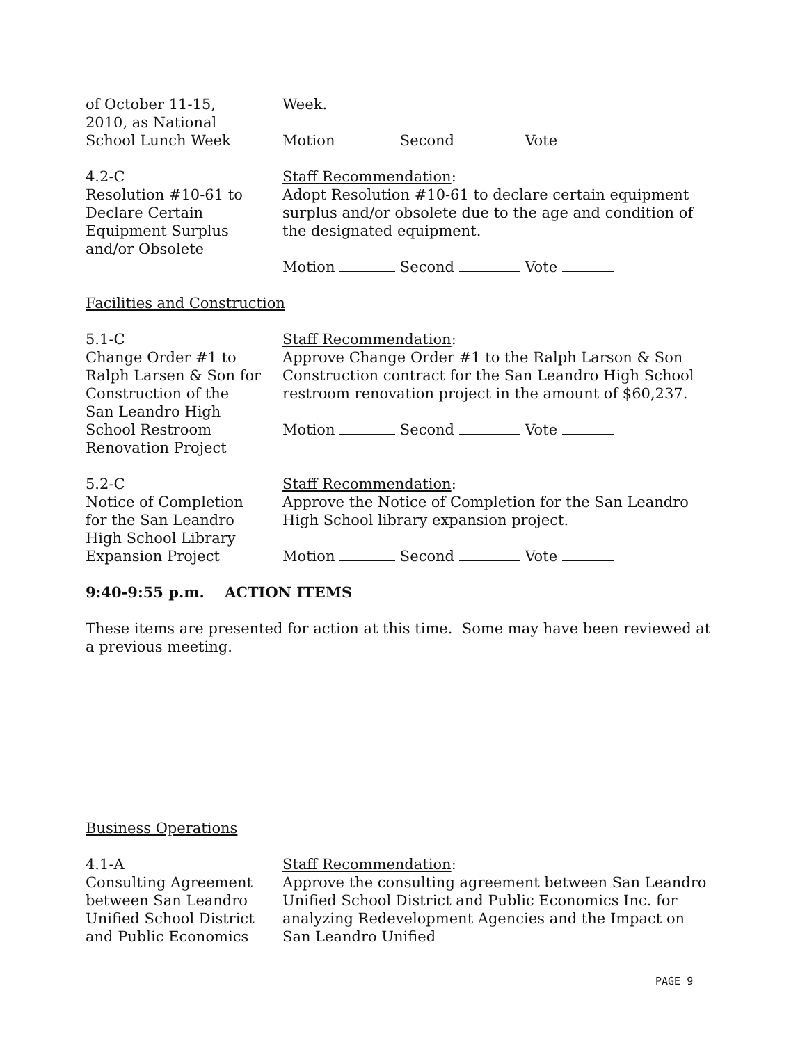of October 11-15,
2010, as National
School Lunch Week
Week.
Motion Second Vote
4.2-C
Resolution #10-61 to
Declare Certain
Equipment Surplus
and/or Obsolete
Staff Recommendation:
Adopt Resolution #10-61 to declare certain equipment surplus and/or obsolete due to the age and condition of the designated equipment.
Motion Second Vote
Facilities and Construction
5.1-C
Change Order #1 to
Ralph Larsen & Son for
Construction of the
San Leandro High
School Restroom
Renovation Project
Staff Recommendation:
Approve Change Order #1 to the Ralph Larson & Son Construction contract for the San Leandro High School restroom renovation project in the amount of $60,237.
Motion Second Vote
5.2-C
Notice of Completion
for the San Leandro
High School Library
Expansion Project
Staff Recommendation:
Approve the Notice of Completion for the San Leandro High School library expansion project.
Motion Second Vote
9:40-9:55 p.m. ACTION ITEMS
These items are presented for action at this time. Some may have been reviewed at a previous meeting.
Business Operations
4.1-A
Consulting Agreement
between San Leandro
Unified School District
and Public Economics
Staff Recommendation:
Approve the consulting agreement between San Leandro Unified School District and Public Economics Inc. for analyzing Redevelopment Agencies and the Impact on San Leandro Unified
PAGE 9